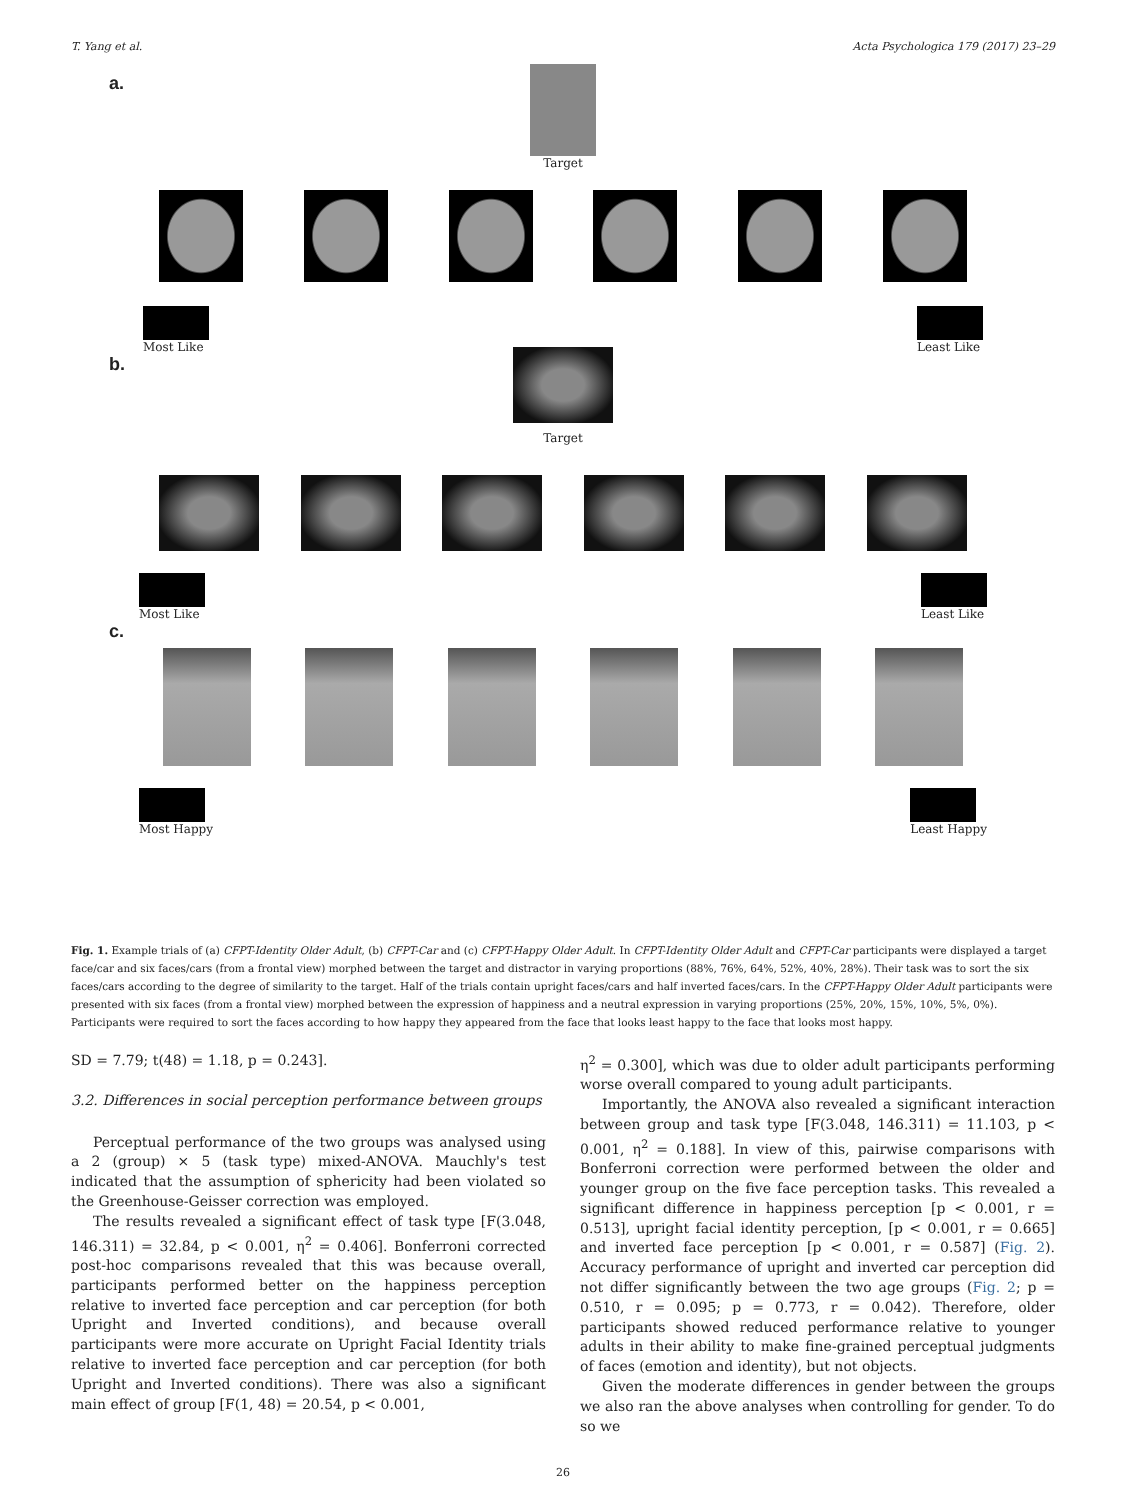T. Yang et al. Acta Psychologica 179 (2017) 23–29
a.
Target
Most Like Least Like
b.
Target
Most Like Least Like
c.
Most Happy Least Happy
Fig. 1. Example trials of (a) CFPT-Identity Older Adult, (b) CFPT-Car and (c) CFPT-Happy Older Adult. In CFPT-Identity Older Adult and CFPT-Car participants were displayed a target face/car and six faces/cars (from a frontal view) morphed between the target and distractor in varying proportions (88%, 76%, 64%, 52%, 40%, 28%). Their task was to sort the six faces/cars according to the degree of similarity to the target. Half of the trials contain upright faces/cars and half inverted faces/cars. In the CFPT-Happy Older Adult participants were presented with six faces (from a frontal view) morphed between the expression of happiness and a neutral expression in varying proportions (25%, 20%, 15%, 10%, 5%, 0%). Participants were required to sort the faces according to how happy they appeared from the face that looks least happy to the face that looks most happy.
SD = 7.79; t(48) = 1.18, p = 0.243].
3.2. Differences in social perception performance between groups
Perceptual performance of the two groups was analysed using a 2 (group) × 5 (task type) mixed-ANOVA. Mauchly's test indicated that the assumption of sphericity had been violated so the Greenhouse-Geisser correction was employed.
The results revealed a significant effect of task type [F(3.048, 146.311) = 32.84, p < 0.001, η<sup>2</sup> = 0.406]. Bonferroni corrected post-hoc comparisons revealed that this was because overall, participants performed better on the happiness perception relative to inverted face perception and car perception (for both Upright and Inverted conditions), and because overall participants were more accurate on Upright Facial Identity trials relative to inverted face perception and car perception (for both Upright and Inverted conditions). There was also a significant main effect of group [F(1, 48) = 20.54, p < 0.001,
η<sup>2</sup> = 0.300], which was due to older adult participants performing worse overall compared to young adult participants.
Importantly, the ANOVA also revealed a significant interaction between group and task type [F(3.048, 146.311) = 11.103, p < 0.001, η<sup>2</sup> = 0.188]. In view of this, pairwise comparisons with Bonferroni correction were performed between the older and younger group on the five face perception tasks. This revealed a significant difference in happiness perception [p < 0.001, r = 0.513], upright facial identity perception, [p < 0.001, r = 0.665] and inverted face perception [p < 0.001, r = 0.587] (Fig. 2). Accuracy performance of upright and inverted car perception did not differ significantly between the two age groups (Fig. 2; p = 0.510, r = 0.095; p = 0.773, r = 0.042). Therefore, older participants showed reduced performance relative to younger adults in their ability to make fine-grained perceptual judgments of faces (emotion and identity), but not objects.
Given the moderate differences in gender between the groups we also ran the above analyses when controlling for gender. To do so we
26